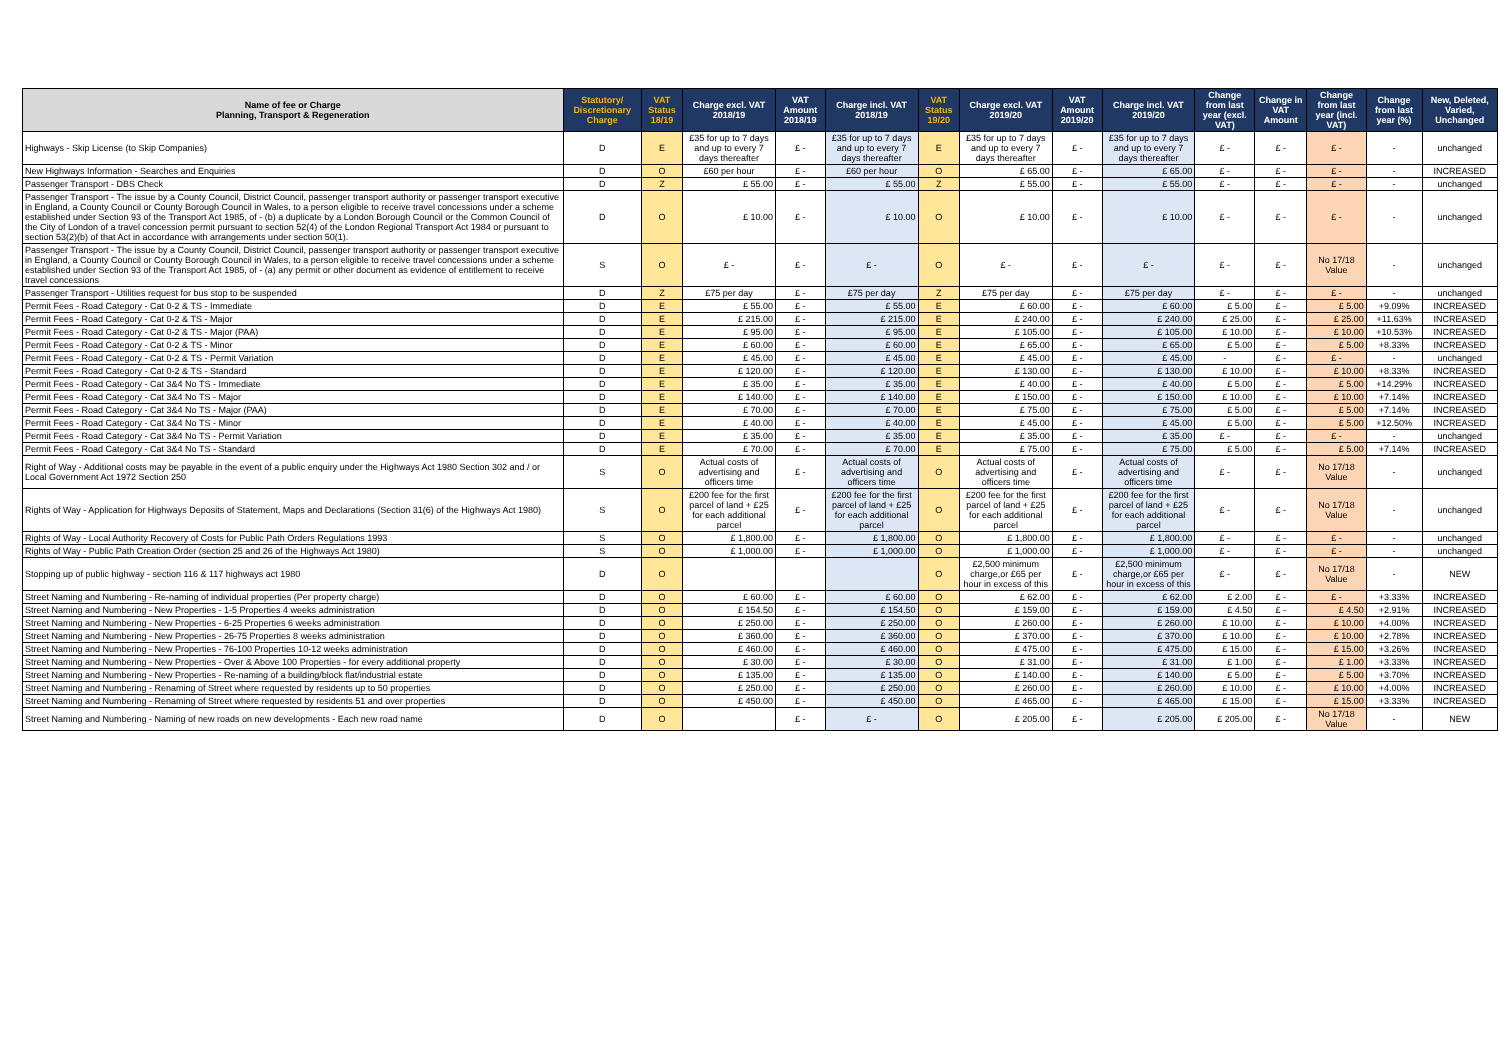| Name of fee or Charge Planning, Transport & Regeneration | Statutory/ Discretionary Charge | VAT Status 18/19 | Charge excl. VAT 2018/19 | VAT Amount 2018/19 | Charge incl. VAT 2018/19 | VAT Status 19/20 | Charge excl. VAT 2019/20 | VAT Amount 2019/20 | Charge incl. VAT 2019/20 | Change from last year (excl. VAT) | Change in VAT Amount | Change from last year (incl. VAT) | Change from last year (%) | New, Deleted, Varied, Unchanged |
| --- | --- | --- | --- | --- | --- | --- | --- | --- | --- | --- | --- | --- | --- | --- |
| Highways - Skip License (to Skip Companies) | D | E | £35 for up to 7 days and up to every 7 days thereafter | £ - | £35 for up to 7 days and up to every 7 days thereafter | E | £35 for up to 7 days and up to every 7 days thereafter | £ - | £35 for up to 7 days and up to every 7 days thereafter | £ - | £ - | £ - | - | unchanged |
| New Highways Information - Searches and Enquiries | D | O | £60 per hour | £ - | £60 per hour | O | £ 65.00 | £ - | £ 65.00 | £ - | £ - | £ - | - | INCREASED |
| Passenger Transport - DBS Check | D | Z | £ 55.00 | £ - | £ 55.00 | Z | £ 55.00 | £ - | £ 55.00 | £ - | £ - | £ - | - | unchanged |
| Passenger Transport - The issue by a County Council, District Council, passenger transport authority or passenger transport executive in England, a County Council or County Borough Council in Wales, to a person eligible to receive travel concessions under a scheme established under Section 93 of the Transport Act 1985, of - (b) a duplicate by a London Borough Council or the Common Council of the City of London of a travel concession permit pursuant to section 52(4) of the London Regional Transport Act 1984 or pursuant to section 53(2)(b) of that Act in accordance with arrangements under section 50(1). | D | O | £ 10.00 | £ - | £ 10.00 | O | £ 10.00 | £ - | £ 10.00 | £ - | £ - | £ - | - | unchanged |
| Passenger Transport - The issue by a County Council, District Council, passenger transport authority or passenger transport executive in England, a County Council or County Borough Council in Wales, to a person eligible to receive travel concessions under a scheme established under Section 93 of the Transport Act 1985, of - (a) any permit or other document as evidence of entitlement to receive travel concessions | S | O | £ - | £ - | £ - | O | £ - | £ - | £ - | £ - | £ - | No 17/18 Value | - | unchanged |
| Passenger Transport - Utilities request for bus stop to be suspended | D | Z | £75 per day | £ - | £75 per day | Z | £75 per day | £ - | £75 per day | £ - | £ - | £ - | - | unchanged |
| Permit Fees - Road Category - Cat 0-2 & TS - Immediate | D | E | £ 55.00 | £ - | £ 55.00 | E | £ 60.00 | £ - | £ 60.00 | £ 5.00 | £ - | £ 5.00 | +9.09% | INCREASED |
| Permit Fees - Road Category - Cat 0-2 & TS - Major | D | E | £ 215.00 | £ - | £ 215.00 | E | £ 240.00 | £ - | £ 240.00 | £ 25.00 | £ - | £ 25.00 | +11.63% | INCREASED |
| Permit Fees - Road Category - Cat 0-2 & TS - Major (PAA) | D | E | £ 95.00 | £ - | £ 95.00 | E | £ 105.00 | £ - | £ 105.00 | £ 10.00 | £ - | £ 10.00 | +10.53% | INCREASED |
| Permit Fees - Road Category - Cat 0-2 & TS - Minor | D | E | £ 60.00 | £ - | £ 60.00 | E | £ 65.00 | £ - | £ 65.00 | £ 5.00 | £ - | £ 5.00 | +8.33% | INCREASED |
| Permit Fees - Road Category - Cat 0-2 & TS - Permit Variation | D | E | £ 45.00 | £ - | £ 45.00 | E | £ 45.00 | £ - | £ 45.00 | - | £ - | £ - | - | unchanged |
| Permit Fees - Road Category - Cat 0-2 & TS - Standard | D | E | £ 120.00 | £ - | £ 120.00 | E | £ 130.00 | £ - | £ 130.00 | £ 10.00 | £ - | £ 10.00 | +8.33% | INCREASED |
| Permit Fees - Road Category - Cat 3&4 No TS - Immediate | D | E | £ 35.00 | £ - | £ 35.00 | E | £ 40.00 | £ - | £ 40.00 | £ 5.00 | £ - | £ 5.00 | +14.29% | INCREASED |
| Permit Fees - Road Category - Cat 3&4 No TS - Major | D | E | £ 140.00 | £ - | £ 140.00 | E | £ 150.00 | £ - | £ 150.00 | £ 10.00 | £ - | £ 10.00 | +7.14% | INCREASED |
| Permit Fees - Road Category - Cat 3&4 No TS - Major (PAA) | D | E | £ 70.00 | £ - | £ 70.00 | E | £ 75.00 | £ - | £ 75.00 | £ 5.00 | £ - | £ 5.00 | +7.14% | INCREASED |
| Permit Fees - Road Category - Cat 3&4 No TS - Minor | D | E | £ 40.00 | £ - | £ 40.00 | E | £ 45.00 | £ - | £ 45.00 | £ 5.00 | £ - | £ 5.00 | +12.50% | INCREASED |
| Permit Fees - Road Category - Cat 3&4 No TS - Permit Variation | D | E | £ 35.00 | £ - | £ 35.00 | E | £ 35.00 | £ - | £ 35.00 | £ - | £ - | £ - | - | unchanged |
| Permit Fees - Road Category - Cat 3&4 No TS - Standard | D | E | £ 70.00 | £ - | £ 70.00 | E | £ 75.00 | £ - | £ 75.00 | £ 5.00 | £ - | £ 5.00 | +7.14% | INCREASED |
| Right of Way - Additional costs may be payable in the event of a public enquiry under the Highways Act 1980 Section 302 and / or Local Government Act 1972 Section 250 | S | O | Actual costs of advertising and officers time | £ - | Actual costs of advertising and officers time | O | Actual costs of advertising and officers time | £ - | Actual costs of advertising and officers time | £ - | £ - | No 17/18 Value | - | unchanged |
| Rights of Way - Application for Highways Deposits of Statement, Maps and Declarations (Section 31(6) of the Highways Act 1980) | S | O | £200 fee for the first parcel of land + £25 for each additional parcel | £ - | £200 fee for the first parcel of land + £25 for each additional parcel | O | £200 fee for the first parcel of land + £25 for each additional parcel | £ - | £200 fee for the first parcel of land + £25 for each additional parcel | £ - | £ - | No 17/18 Value | - | unchanged |
| Rights of Way - Local Authority Recovery of Costs for Public Path Orders Regulations 1993 | S | O | £ 1,800.00 | £ - | £ 1,800.00 | O | £ 1,800.00 | £ - | £ 1,800.00 | £ - | £ - | £ - | - | unchanged |
| Rights of Way - Public Path Creation Order (section 25 and 26 of the Highways Act 1980) | S | O | £ 1,000.00 | £ - | £ 1,000.00 | O | £ 1,000.00 | £ - | £ 1,000.00 | £ - | £ - | £ - | - | unchanged |
| Stopping up of public highway - section 116 & 117 highways act 1980 | D | O | | | | O | £2,500 minimum charge,or £65 per hour in excess of this | £ - | £2,500 minimum charge,or £65 per hour in excess of this | £ - | £ - | No 17/18 Value | - | NEW |
| Street Naming and Numbering - Re-naming of individual properties (Per property charge) | D | O | £ 60.00 | £ - | £ 60.00 | O | £ 62.00 | £ - | £ 62.00 | £ 2.00 | £ - | £ - | +3.33% | INCREASED |
| Street Naming and Numbering - New Properties - 1-5 Properties 4 weeks administration | D | O | £ 154.50 | £ - | £ 154.50 | O | £ 159.00 | £ - | £ 159.00 | £ 4.50 | £ - | £ 4.50 | +2.91% | INCREASED |
| Street Naming and Numbering - New Properties - 6-25 Properties 6 weeks administration | D | O | £ 250.00 | £ - | £ 250.00 | O | £ 260.00 | £ - | £ 260.00 | £ 10.00 | £ - | £ 10.00 | +4.00% | INCREASED |
| Street Naming and Numbering - New Properties - 26-75 Properties 8 weeks administration | D | O | £ 360.00 | £ - | £ 360.00 | O | £ 370.00 | £ - | £ 370.00 | £ 10.00 | £ - | £ 10.00 | +2.78% | INCREASED |
| Street Naming and Numbering - New Properties - 76-100 Properties 10-12 weeks administration | D | O | £ 460.00 | £ - | £ 460.00 | O | £ 475.00 | £ - | £ 475.00 | £ 15.00 | £ - | £ 15.00 | +3.26% | INCREASED |
| Street Naming and Numbering - New Properties - Over & Above 100 Properties - for every additional property | D | O | £ 30.00 | £ - | £ 30.00 | O | £ 31.00 | £ - | £ 31.00 | £ 1.00 | £ - | £ 1.00 | +3.33% | INCREASED |
| Street Naming and Numbering - New Properties - Re-naming of a building/block flat/industrial estate | D | O | £ 135.00 | £ - | £ 135.00 | O | £ 140.00 | £ - | £ 140.00 | £ 5.00 | £ - | £ 5.00 | +3.70% | INCREASED |
| Street Naming and Numbering - Renaming of Street where requested by residents up to 50 properties | D | O | £ 250.00 | £ - | £ 250.00 | O | £ 260.00 | £ - | £ 260.00 | £ 10.00 | £ - | £ 10.00 | +4.00% | INCREASED |
| Street Naming and Numbering - Renaming of Street where requested by residents 51 and over properties | D | O | £ 450.00 | £ - | £ 450.00 | O | £ 465.00 | £ - | £ 465.00 | £ 15.00 | £ - | £ 15.00 | +3.33% | INCREASED |
| Street Naming and Numbering - Naming of new roads on new developments - Each new road name | D | O | | £ - | £ - | O | £ 205.00 | £ - | £ 205.00 | £ 205.00 | £ - | No 17/18 Value | - | NEW |